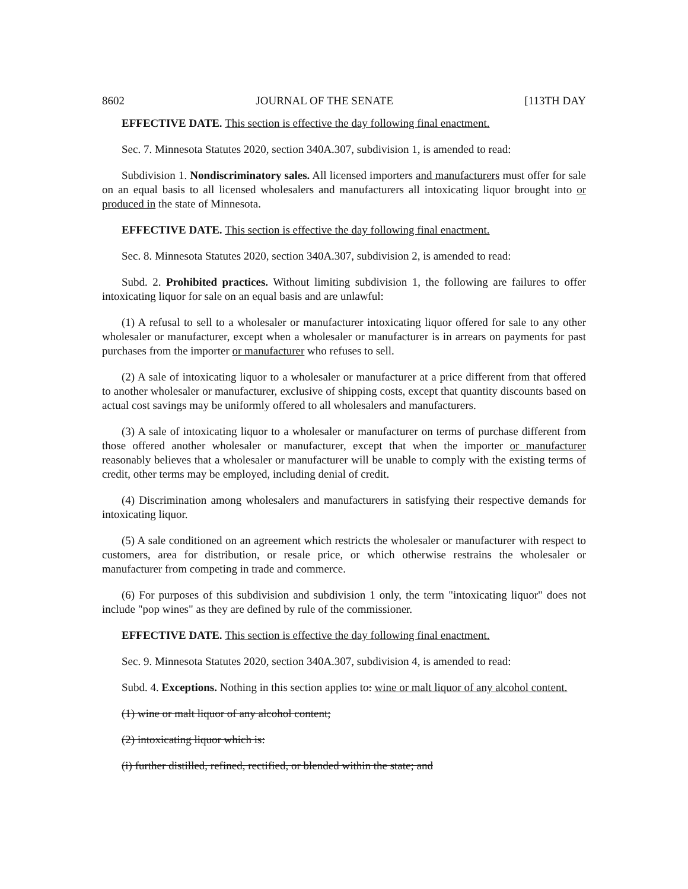8602 JOURNAL OF THE SENATE [113TH DAY
EFFECTIVE DATE. This section is effective the day following final enactment.
Sec. 7. Minnesota Statutes 2020, section 340A.307, subdivision 1, is amended to read:
Subdivision 1. Nondiscriminatory sales. All licensed importers and manufacturers must offer for sale on an equal basis to all licensed wholesalers and manufacturers all intoxicating liquor brought into or produced in the state of Minnesota.
EFFECTIVE DATE. This section is effective the day following final enactment.
Sec. 8. Minnesota Statutes 2020, section 340A.307, subdivision 2, is amended to read:
Subd. 2. Prohibited practices. Without limiting subdivision 1, the following are failures to offer intoxicating liquor for sale on an equal basis and are unlawful:
(1) A refusal to sell to a wholesaler or manufacturer intoxicating liquor offered for sale to any other wholesaler or manufacturer, except when a wholesaler or manufacturer is in arrears on payments for past purchases from the importer or manufacturer who refuses to sell.
(2) A sale of intoxicating liquor to a wholesaler or manufacturer at a price different from that offered to another wholesaler or manufacturer, exclusive of shipping costs, except that quantity discounts based on actual cost savings may be uniformly offered to all wholesalers and manufacturers.
(3) A sale of intoxicating liquor to a wholesaler or manufacturer on terms of purchase different from those offered another wholesaler or manufacturer, except that when the importer or manufacturer reasonably believes that a wholesaler or manufacturer will be unable to comply with the existing terms of credit, other terms may be employed, including denial of credit.
(4) Discrimination among wholesalers and manufacturers in satisfying their respective demands for intoxicating liquor.
(5) A sale conditioned on an agreement which restricts the wholesaler or manufacturer with respect to customers, area for distribution, or resale price, or which otherwise restrains the wholesaler or manufacturer from competing in trade and commerce.
(6) For purposes of this subdivision and subdivision 1 only, the term "intoxicating liquor" does not include "pop wines" as they are defined by rule of the commissioner.
EFFECTIVE DATE. This section is effective the day following final enactment.
Sec. 9. Minnesota Statutes 2020, section 340A.307, subdivision 4, is amended to read:
Subd. 4. Exceptions. Nothing in this section applies to: wine or malt liquor of any alcohol content.
(1) wine or malt liquor of any alcohol content;
(2) intoxicating liquor which is:
(i) further distilled, refined, rectified, or blended within the state; and